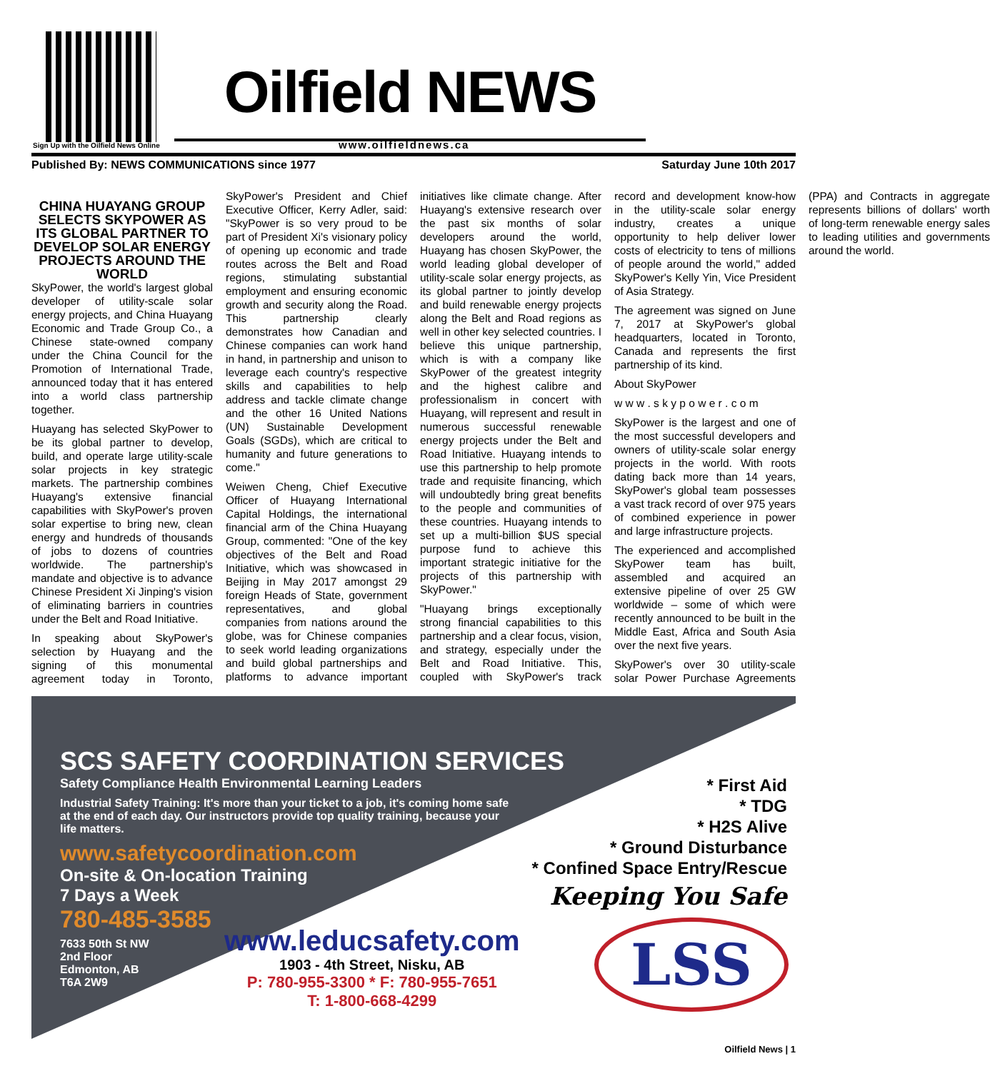Sign Up with the Oilfield News Online
Oilfield NEWS
www.oilfieldnews.ca
Published By: NEWS COMMUNICATIONS since 1977 Saturday June 10th 2017
CHINA HUAYANG GROUP SELECTS SKYPOWER AS ITS GLOBAL PARTNER TO DEVELOP SOLAR ENERGY PROJECTS AROUND THE WORLD
SkyPower, the world's largest global developer of utility-scale solar energy projects, and China Huayang Economic and Trade Group Co., a Chinese state-owned company under the China Council for the Promotion of International Trade, announced today that it has entered into a world class partnership together.
Huayang has selected SkyPower to be its global partner to develop, build, and operate large utility-scale solar projects in key strategic markets. The partnership combines Huayang's extensive financial capabilities with SkyPower's proven solar expertise to bring new, clean energy and hundreds of thousands of jobs to dozens of countries worldwide. The partnership's mandate and objective is to advance Chinese President Xi Jinping's vision of eliminating barriers in countries under the Belt and Road Initiative.
In speaking about SkyPower's selection by Huayang and the signing of this monumental agreement today in Toronto, SkyPower's President and Chief Executive Officer, Kerry Adler, said: "SkyPower is so very proud to be part of President Xi's visionary policy of opening up economic and trade routes across the Belt and Road regions, stimulating substantial employment and ensuring economic growth and security along the Road. This partnership clearly demonstrates how Canadian and Chinese companies can work hand in hand, in partnership and unison to leverage each country's respective skills and capabilities to help address and tackle climate change and the other 16 United Nations (UN) Sustainable Development Goals (SGDs), which are critical to humanity and future generations to come."
Weiwen Cheng, Chief Executive Officer of Huayang International Capital Holdings, the international financial arm of the China Huayang Group, commented: "One of the key objectives of the Belt and Road Initiative, which was showcased in Beijing in May 2017 amongst 29 foreign Heads of State, government representatives, and global companies from nations around the globe, was for Chinese companies to seek world leading organizations and build global partnerships and platforms to advance important initiatives like climate change. After Huayang's extensive research over the past six months of solar developers around the world, Huayang has chosen SkyPower, the world leading global developer of utility-scale solar energy projects, as its global partner to jointly develop and build renewable energy projects along the Belt and Road regions as well in other key selected countries. I believe this unique partnership, which is with a company like SkyPower of the greatest integrity and the highest calibre and professionalism in concert with Huayang, will represent and result in numerous successful renewable energy projects under the Belt and Road Initiative. Huayang intends to use this partnership to help promote trade and requisite financing, which will undoubtedly bring great benefits to the people and communities of these countries. Huayang intends to set up a multi-billion $US special purpose fund to achieve this important strategic initiative for the projects of this partnership with SkyPower."
"Huayang brings exceptionally strong financial capabilities to this partnership and a clear focus, vision, and strategy, especially under the Belt and Road Initiative. This, coupled with SkyPower's track record and development know-how in the utility-scale solar energy industry, creates a unique opportunity to help deliver lower costs of electricity to tens of millions of people around the world," added SkyPower's Kelly Yin, Vice President of Asia Strategy.
The agreement was signed on June 7, 2017 at SkyPower's global headquarters, located in Toronto, Canada and represents the first partnership of its kind.
About SkyPower
w w w . s k y p o w e r . c o m
SkyPower is the largest and one of the most successful developers and owners of utility-scale solar energy projects in the world. With roots dating back more than 14 years, SkyPower's global team possesses a vast track record of over 975 years of combined experience in power and large infrastructure projects.
The experienced and accomplished SkyPower team has built, assembled and acquired an extensive pipeline of over 25 GW worldwide – some of which were recently announced to be built in the Middle East, Africa and South Asia over the next five years.
SkyPower's over 30 utility-scale solar Power Purchase Agreements (PPA) and Contracts in aggregate represents billions of dollars' worth of long-term renewable energy sales to leading utilities and governments around the world.
SCS SAFETY COORDINATION SERVICES
Safety Compliance Health Environmental Learning Leaders
Industrial Safety Training: It's more than your ticket to a job, it's coming home safe at the end of each day. Our instructors provide top quality training, because your life matters.
www.safetycoordination.com
On-site & On-location Training
7 Days a Week
780-485-3585
7633 50th St NW
2nd Floor
Edmonton, AB
T6A 2W9
* First Aid
* TDG
* H2S Alive
* Ground Disturbance
* Confined Space Entry/Rescue
Keeping You Safe
www.leducsafety.com
1903 - 4th Street, Nisku, AB
P: 780-955-3300 * F: 780-955-7651
T: 1-800-668-4299
LSS
Oilfield News | 1